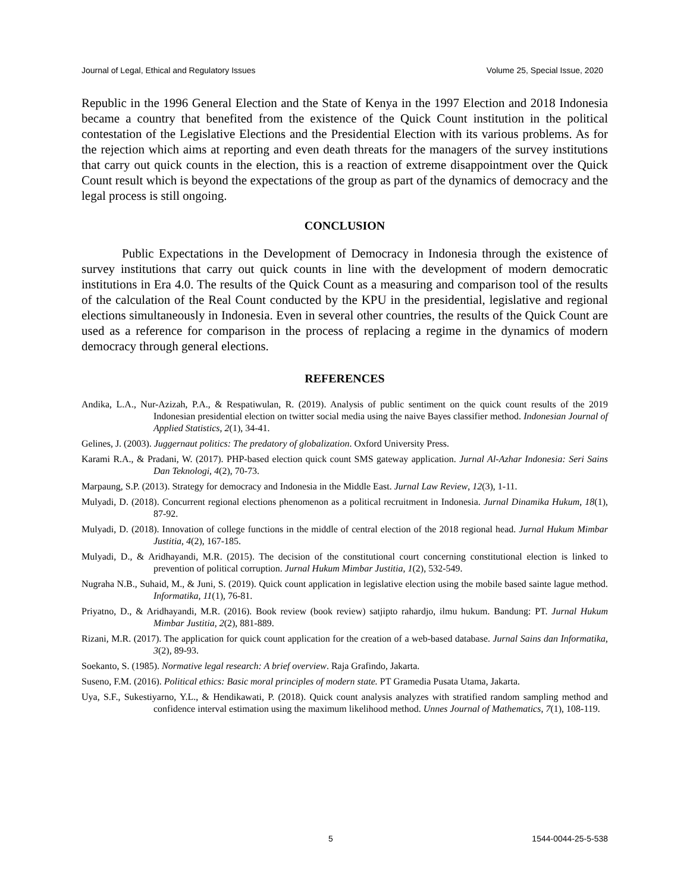Journal of Legal, Ethical and Regulatory Issues Volume 25, Special Issue, 2020
Republic in the 1996 General Election and the State of Kenya in the 1997 Election and 2018 Indonesia became a country that benefited from the existence of the Quick Count institution in the political contestation of the Legislative Elections and the Presidential Election with its various problems. As for the rejection which aims at reporting and even death threats for the managers of the survey institutions that carry out quick counts in the election, this is a reaction of extreme disappointment over the Quick Count result which is beyond the expectations of the group as part of the dynamics of democracy and the legal process is still ongoing.
CONCLUSION
Public Expectations in the Development of Democracy in Indonesia through the existence of survey institutions that carry out quick counts in line with the development of modern democratic institutions in Era 4.0. The results of the Quick Count as a measuring and comparison tool of the results of the calculation of the Real Count conducted by the KPU in the presidential, legislative and regional elections simultaneously in Indonesia. Even in several other countries, the results of the Quick Count are used as a reference for comparison in the process of replacing a regime in the dynamics of modern democracy through general elections.
REFERENCES
Andika, L.A., Nur-Azizah, P.A., & Respatiwulan, R. (2019). Analysis of public sentiment on the quick count results of the 2019 Indonesian presidential election on twitter social media using the naive Bayes classifier method. Indonesian Journal of Applied Statistics, 2(1), 34-41.
Gelines, J. (2003). Juggernaut politics: The predatory of globalization. Oxford University Press.
Karami R.A., & Pradani, W. (2017). PHP-based election quick count SMS gateway application. Jurnal Al-Azhar Indonesia: Seri Sains Dan Teknologi, 4(2), 70-73.
Marpaung, S.P. (2013). Strategy for democracy and Indonesia in the Middle East. Jurnal Law Review, 12(3), 1-11.
Mulyadi, D. (2018). Concurrent regional elections phenomenon as a political recruitment in Indonesia. Jurnal Dinamika Hukum, 18(1), 87-92.
Mulyadi, D. (2018). Innovation of college functions in the middle of central election of the 2018 regional head. Jurnal Hukum Mimbar Justitia, 4(2), 167-185.
Mulyadi, D., & Aridhayandi, M.R. (2015). The decision of the constitutional court concerning constitutional election is linked to prevention of political corruption. Jurnal Hukum Mimbar Justitia, 1(2), 532-549.
Nugraha N.B., Suhaid, M., & Juni, S. (2019). Quick count application in legislative election using the mobile based sainte lague method. Informatika, 11(1), 76-81.
Priyatno, D., & Aridhayandi, M.R. (2016). Book review (book review) satjipto rahardjo, ilmu hukum. Bandung: PT. Jurnal Hukum Mimbar Justitia, 2(2), 881-889.
Rizani, M.R. (2017). The application for quick count application for the creation of a web-based database. Jurnal Sains dan Informatika, 3(2), 89-93.
Soekanto, S. (1985). Normative legal research: A brief overview. Raja Grafindo, Jakarta.
Suseno, F.M. (2016). Political ethics: Basic moral principles of modern state. PT Gramedia Pusata Utama, Jakarta.
Uya, S.F., Sukestiyarno, Y.L., & Hendikawati, P. (2018). Quick count analysis analyzes with stratified random sampling method and confidence interval estimation using the maximum likelihood method. Unnes Journal of Mathematics, 7(1), 108-119.
5 1544-0044-25-5-538